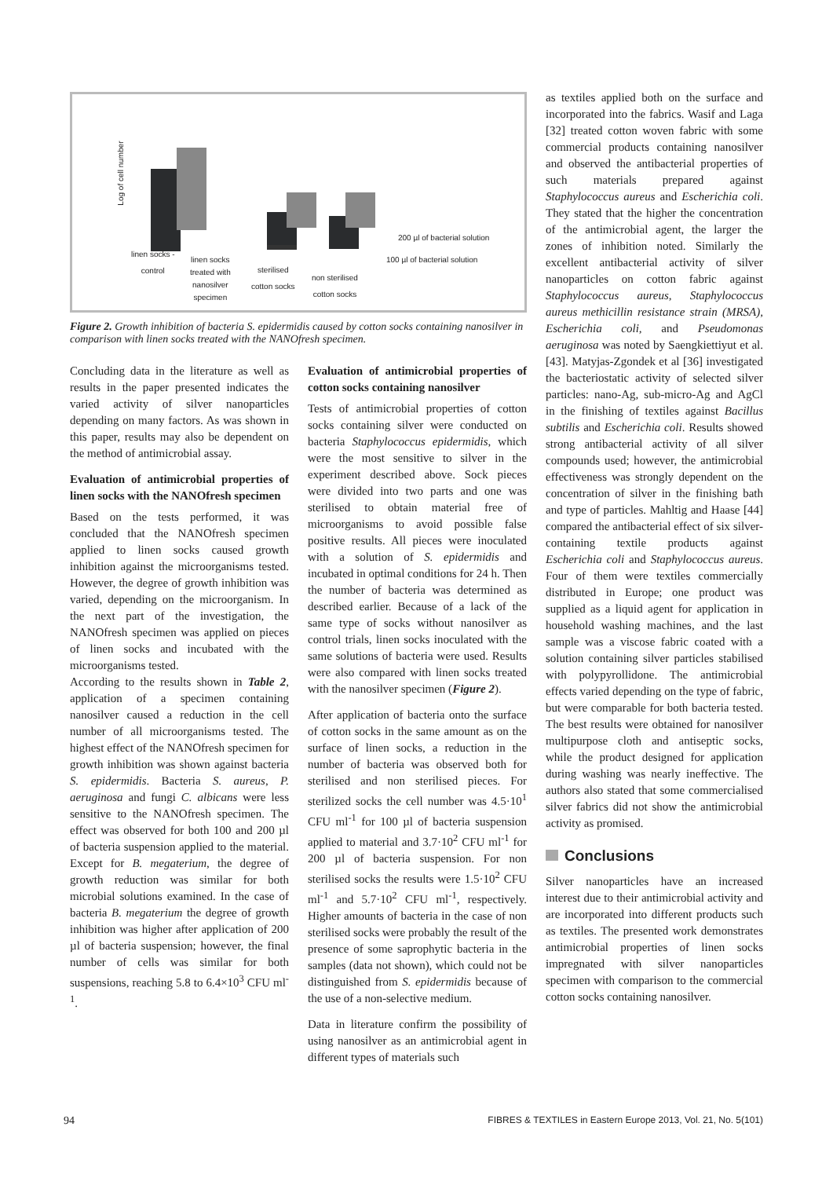Log of cell number
200 µl of bacterial solution
100 µl of bacterial solution
linen socks -
control
linen socks
treated with
nanosilver
specimen
sterilised
cotton socks
non sterilised
cotton socks
Figure 2. Growth inhibition of bacteria S. epidermidis caused by cotton socks containing nanosilver in comparison with linen socks treated with the NANOfresh specimen.
Concluding data in the literature as well as results in the paper presented indicates the varied activity of silver nanoparticles depending on many factors. As was shown in this paper, results may also be dependent on the method of antimicrobial assay.
Evaluation of antimicrobial properties of linen socks with the NANOfresh specimen
Based on the tests performed, it was concluded that the NANOfresh specimen applied to linen socks caused growth inhibition against the microorganisms tested. However, the degree of growth inhibition was varied, depending on the microorganism. In the next part of the investigation, the NANOfresh specimen was applied on pieces of linen socks and incubated with the microorganisms tested.
According to the results shown in Table 2, application of a specimen containing nanosilver caused a reduction in the cell number of all microorganisms tested. The highest effect of the NANOfresh specimen for growth inhibition was shown against bacteria S. epidermidis. Bacteria S. aureus, P. aeruginosa and fungi C. albicans were less sensitive to the NANOfresh specimen. The effect was observed for both 100 and 200 µl of bacteria suspension applied to the material. Except for B. megaterium, the degree of growth reduction was similar for both microbial solutions examined. In the case of bacteria B. megaterium the degree of growth inhibition was higher after application of 200 µl of bacteria suspension; however, the final number of cells was similar for both suspensions, reaching 5.8 to 6.4×10<sup>3</sup> CFU ml<sup>-1</sup>.
Evaluation of antimicrobial properties of cotton socks containing nanosilver
Tests of antimicrobial properties of cotton socks containing silver were conducted on bacteria Staphylococcus epidermidis, which were the most sensitive to silver in the experiment described above. Sock pieces were divided into two parts and one was sterilised to obtain material free of microorganisms to avoid possible false positive results. All pieces were inoculated with a solution of S. epidermidis and incubated in optimal conditions for 24 h. Then the number of bacteria was determined as described earlier. Because of a lack of the same type of socks without nanosilver as control trials, linen socks inoculated with the same solutions of bacteria were used. Results were also compared with linen socks treated with the nanosilver specimen (Figure 2).
After application of bacteria onto the surface of cotton socks in the same amount as on the surface of linen socks, a reduction in the number of bacteria was observed both for sterilised and non sterilised pieces. For sterilized socks the cell number was 4.5·10<sup>1</sup> CFU ml<sup>-1</sup> for 100 µl of bacteria suspension applied to material and 3.7·10<sup>2</sup> CFU ml<sup>-1</sup> for 200 µl of bacteria suspension. For non sterilised socks the results were 1.5·10<sup>2</sup> CFU ml<sup>-1</sup> and 5.7·10<sup>2</sup> CFU ml<sup>-1</sup>, respectively. Higher amounts of bacteria in the case of non sterilised socks were probably the result of the presence of some saprophytic bacteria in the samples (data not shown), which could not be distinguished from S. epidermidis because of the use of a non-selective medium.
Data in literature confirm the possibility of using nanosilver as an antimicrobial agent in different types of materials such
as textiles applied both on the surface and incorporated into the fabrics. Wasif and Laga [32] treated cotton woven fabric with some commercial products containing nanosilver and observed the antibacterial properties of such materials prepared against Staphylococcus aureus and Escherichia coli. They stated that the higher the concentration of the antimicrobial agent, the larger the zones of inhibition noted. Similarly the excellent antibacterial activity of silver nanoparticles on cotton fabric against Staphylococcus aureus, Staphylococcus aureus methicillin resistance strain (MRSA), Escherichia coli, and Pseudomonas aeruginosa was noted by Saengkiettiyut et al. [43]. Matyjas-Zgondek et al [36] investigated the bacteriostatic activity of selected silver particles: nano-Ag, sub-micro-Ag and AgCl in the finishing of textiles against Bacillus subtilis and Escherichia coli. Results showed strong antibacterial activity of all silver compounds used; however, the antimicrobial effectiveness was strongly dependent on the concentration of silver in the finishing bath and type of particles. Mahltig and Haase [44] compared the antibacterial effect of six silver-containing textile products against Escherichia coli and Staphylococcus aureus. Four of them were textiles commercially distributed in Europe; one product was supplied as a liquid agent for application in household washing machines, and the last sample was a viscose fabric coated with a solution containing silver particles stabilised with polypyrollidone. The antimicrobial effects varied depending on the type of fabric, but were comparable for both bacteria tested. The best results were obtained for nanosilver multipurpose cloth and antiseptic socks, while the product designed for application during washing was nearly ineffective. The authors also stated that some commercialised silver fabrics did not show the antimicrobial activity as promised.
Conclusions
Silver nanoparticles have an increased interest due to their antimicrobial activity and are incorporated into different products such as textiles. The presented work demonstrates antimicrobial properties of linen socks impregnated with silver nanoparticles specimen with comparison to the commercial cotton socks containing nanosilver.
94 FIBRES & TEXTILES in Eastern Europe 2013, Vol. 21, No. 5(101)